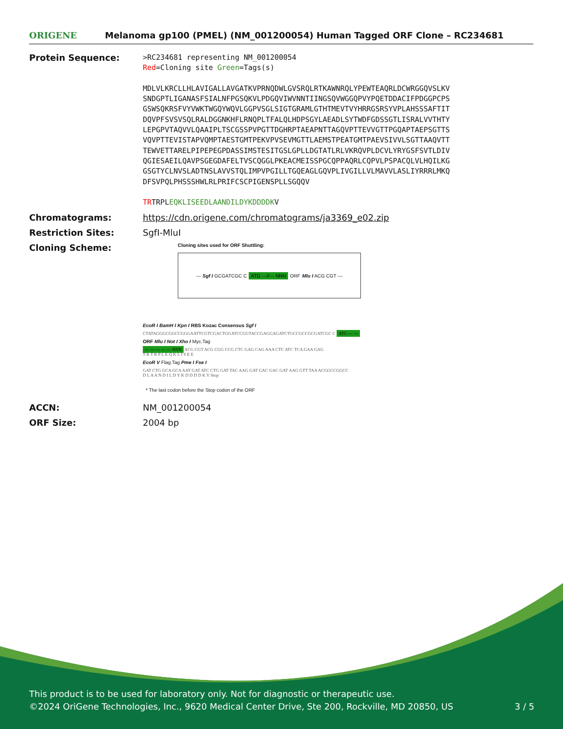ORIGENE
Melanoma gp100 (PMEL) (NM_001200054) Human Tagged ORF Clone – RC234681
Protein Sequence:
>RC234681 representing NM_001200054
Red=Cloning site Green=Tags(s)
MDLVLKRCLLHLAVIGALLAVGATKVPRNQDWLGVSRQLRTKAWNRQLYPEWTEAQRLDCWRGGQVSLKV
SNDGPTLIGANASFSIALNFPGSQKVLPDGQVIWVNNTIINGSQVWGGQPVYPQETDDACIFPDGGPCPS
GSWSQKRSFVYVWKTWGQYWQVLGGPVSGLSIGTGRAMLGTHTMEVTVYHRRGSRSYVPLAHSSSAFTIT
DQVPFSVSVSQLRALDGGNKHFLRNQPLTFALQLHDPSGYLAEADLSYTWDFGDSSGTLISRALVVTHTY
LEPGPVTAQVVLQAAIPLTSCGSSPVPGTTDGHRPTAEAPNTTAGQVPTTEVVGTTPGQAPTAEPSGTTS
VQVPTTEVISTAPVQMPTAESTGMTPEKVPVSEVMGTTLAEMSTPEATGMTPAEVSIVVLSGTTAAQVTT
TEWVETTARELPIPEPEGPDASSIMSTESITGSLGPLLDGTATLRLVKRQVPLDCVLYRYGSFSVTLDIV
QGIESAEILQAVPSGEGDAFELTVSCQGGLPKEACMEISSPGCQPPAQRLCQPVLPSPACQLVLHQILKG
GSGTYCLNVSLADTNSLAVVSTQLIMPVPGILLTGQEAGLGQVPLIVGILLVLMAVVLASLIYRRRLMKQ
DFSVPQLPHSSSHWLRLPRIFCSCPIGENSPLLSGQQV
TRTRPLEQKLISEEDLAANDILDYKDDDDKV
Chromatograms: https://cdn.origene.com/chromatograms/ja3369_e02.zip
Restriction Sites: SgfI-MluI
Cloning Scheme:
Cloning sites used for ORF Shuttling:
--- Sgf I GCGATCGC C ATG ---//--- NNN ORF Mlu I ACG CGT ---
EcoR I BamH I Kpn I RBS Kozac Consensus Sgf I
CTATAGGGCGGCCGGGAATTCGTCGACTGGATCCGGTACCGAGGAGATCTGCCGCCGCGATCGC C ATG --- ---
ORF Mlu I Not I Xho I Myc.Tag
--- --- --- --- --- NNN ACG CGT ACG CGG CCG CTC GAG CAG AAA CTC ATC TCA GAA GAG
T R T R P L E Q K L I S E E
EcoR V Flag.Tag Pme I Fse I
GAT CTG GCA GCA AAT GAT ATC CTG GAT TAC AAG GAT GAC GAC GAT AAG GTT TAA ACGGCCGGCC
D L A A N D I L D Y K D D D D K V Stop
* The last codon before the Stop codon of the ORF
ACCN: NM_001200054
ORF Size: 2004 bp
This product is to be used for laboratory only. Not for diagnostic or therapeutic use.
©2024 OriGene Technologies, Inc., 9620 Medical Center Drive, Ste 200, Rockville, MD 20850, US 3 / 5